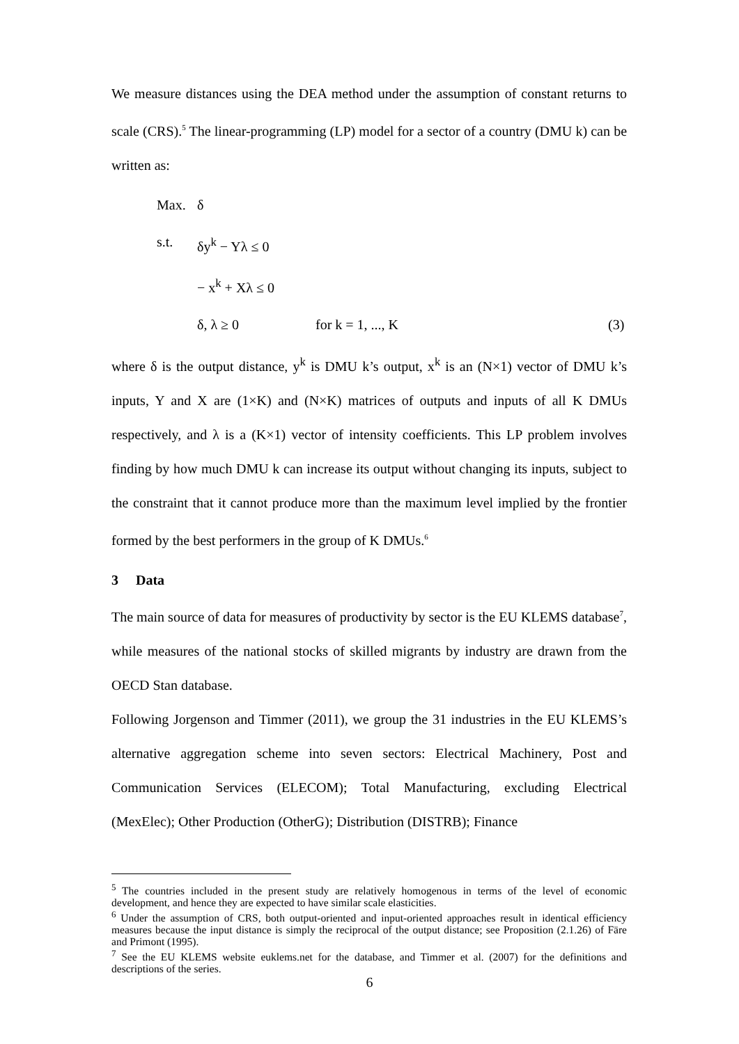We measure distances using the DEA method under the assumption of constant returns to scale (CRS).<sup>5</sup> The linear-programming (LP) model for a sector of a country (DMU k) can be written as:
Max. δ
s.t. δy<sup>k</sup> − Yλ ≤ 0
− x<sup>k</sup> + Xλ ≤ 0
δ, λ ≥ 0 for k = 1, ..., K (3)
where δ is the output distance, y<sup>k</sup> is DMU k’s output, x<sup>k</sup> is an (N×1) vector of DMU k’s inputs, Y and X are (1×K) and (N×K) matrices of outputs and inputs of all K DMUs respectively, and λ is a (K×1) vector of intensity coefficients. This LP problem involves finding by how much DMU k can increase its output without changing its inputs, subject to the constraint that it cannot produce more than the maximum level implied by the frontier formed by the best performers in the group of K DMUs.<sup>6</sup>
3 Data
The main source of data for measures of productivity by sector is the EU KLEMS database<sup>7</sup>, while measures of the national stocks of skilled migrants by industry are drawn from the OECD Stan database.
Following Jorgenson and Timmer (2011), we group the 31 industries in the EU KLEMS’s alternative aggregation scheme into seven sectors: Electrical Machinery, Post and Communication Services (ELECOM); Total Manufacturing, excluding Electrical (MexElec); Other Production (OtherG); Distribution (DISTRB); Finance
<sup>5</sup> The countries included in the present study are relatively homogenous in terms of the level of economic development, and hence they are expected to have similar scale elasticities.
<sup>6</sup> Under the assumption of CRS, both output-oriented and input-oriented approaches result in identical efficiency measures because the input distance is simply the reciprocal of the output distance; see Proposition (2.1.26) of Färe and Primont (1995).
<sup>7</sup> See the EU KLEMS website euklems.net for the database, and Timmer et al. (2007) for the definitions and descriptions of the series.
6